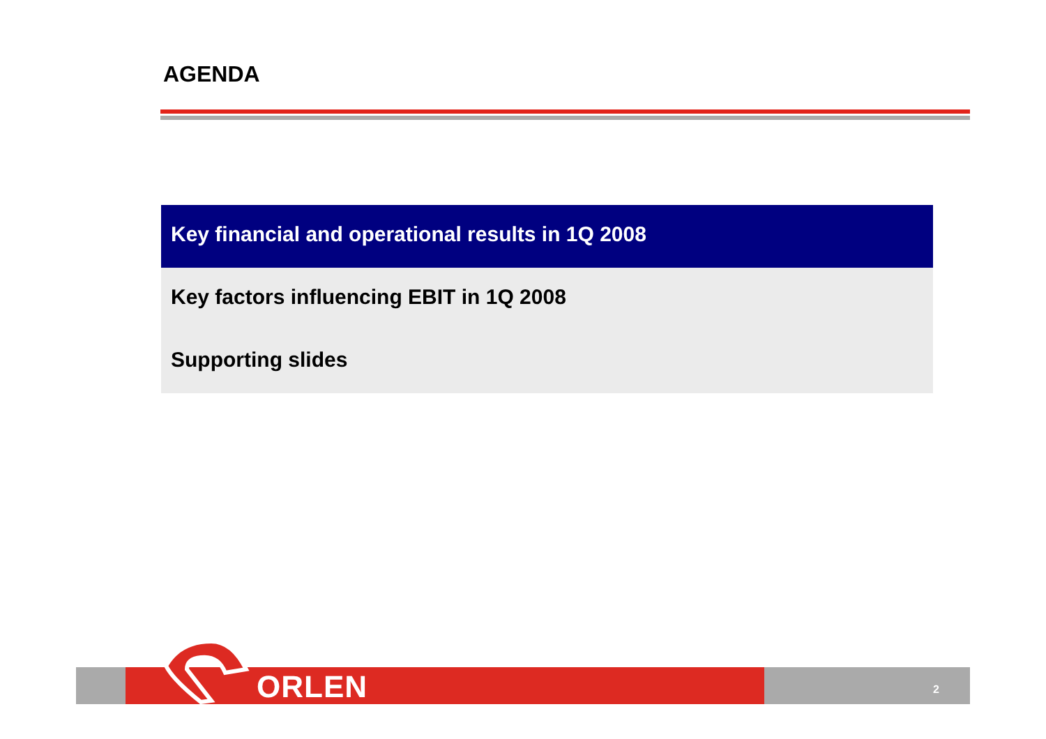AGENDA
Key financial and operational results in 1Q 2008
Key factors influencing EBIT in 1Q 2008
Supporting slides
ORLEN 2